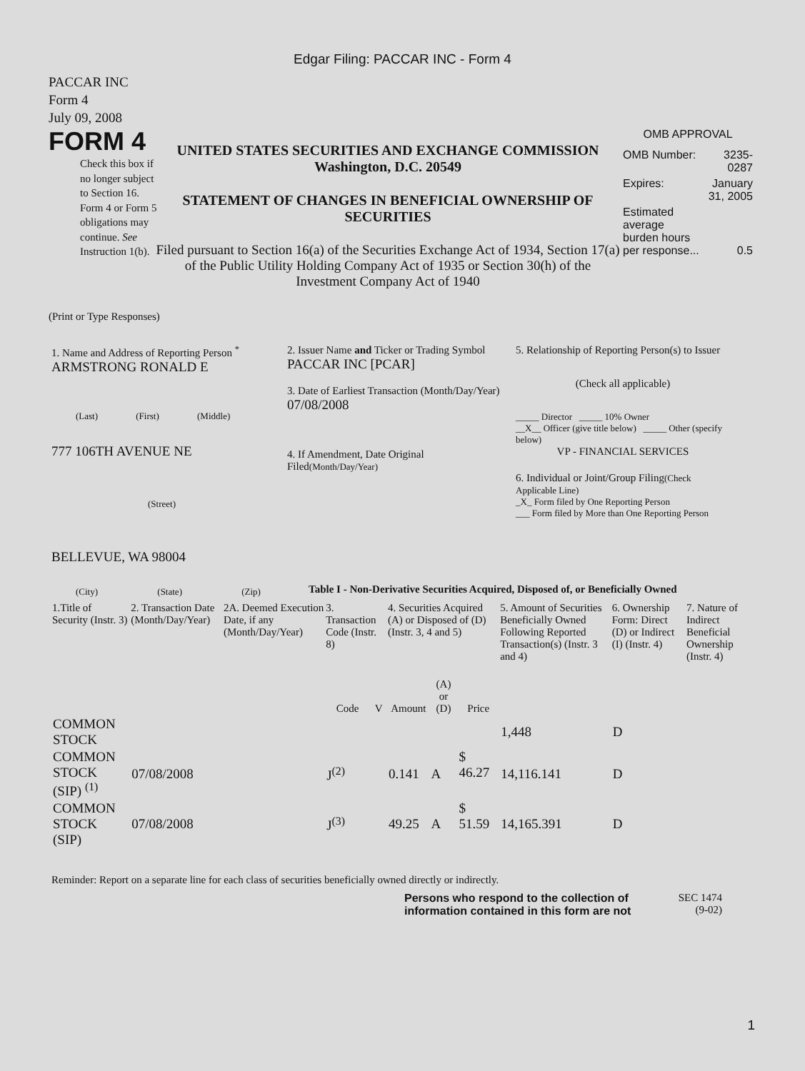Edgar Filing: PACCAR INC - Form 4
PACCAR INC
Form 4
July 09, 2008
FORM 4
Check this box if no longer subject to Section 16. Form 4 or Form 5 obligations may continue. See Instruction 1(b).
UNITED STATES SECURITIES AND EXCHANGE COMMISSION
Washington, D.C. 20549
STATEMENT OF CHANGES IN BENEFICIAL OWNERSHIP OF SECURITIES
Filed pursuant to Section 16(a) of the Securities Exchange Act of 1934, Section 17(a) of the Public Utility Holding Company Act of 1935 or Section 30(h) of the Investment Company Act of 1940
OMB APPROVAL
| OMB Number: | 3235-0287 |
| Expires: | January 31, 2005 |
| Estimated average burden hours per response... | 0.5 |
(Print or Type Responses)
1. Name and Address of Reporting Person <sup>*</sup>
ARMSTRONG RONALD E
(Last) (First) (Middle)
777 106TH AVENUE NE
(Street)
BELLEVUE, WA 98004
(City) (State) (Zip)
2. Issuer Name and Ticker or Trading Symbol
PACCAR INC [PCAR]
3. Date of Earliest Transaction (Month/Day/Year)
07/08/2008
4. If Amendment, Date Original Filed(Month/Day/Year)
5. Relationship of Reporting Person(s) to Issuer
(Check all applicable)
_____ Director _____ 10% Owner
__X__ Officer (give title below) _____ Other (specify below)
VP - FINANCIAL SERVICES
6. Individual or Joint/Group Filing(Check Applicable Line)
_X_ Form filed by One Reporting Person
___ Form filed by More than One Reporting Person
Table I - Non-Derivative Securities Acquired, Disposed of, or Beneficially Owned
| 1.Title of Security (Instr. 3) | 2. Transaction Date (Month/Day/Year) | 2A. Deemed Execution Date, if any (Month/Day/Year) | 3. Transaction Code (Instr. 8) | | 4. Securities Acquired (A) or Disposed of (D) (Instr. 3, 4 and 5) | | | 5. Amount of Securities Beneficially Owned Following Reported Transaction(s) (Instr. 3 and 4) | 6. Ownership Form: Direct (D) or Indirect (I) (Instr. 4) | 7. Nature of Indirect Beneficial Ownership (Instr. 4) |
| --- | --- | --- | --- | --- | --- | --- | --- | --- | --- | --- |
| | | | Code | V | Amount | (A) or (D) | Price | | | |
| COMMON STOCK | | | | | | | | 1,448 | D | |
| COMMON STOCK (SIP) <sup>(1)</sup> | 07/08/2008 | | J<sup>(2)</sup> | | 0.141 | A | $ 46.27 | 14,116.141 | D | |
| COMMON STOCK (SIP) | 07/08/2008 | | J<sup>(3)</sup> | | 49.25 | A | $ 51.59 | 14,165.391 | D | |
Reminder: Report on a separate line for each class of securities beneficially owned directly or indirectly.
Persons who respond to the collection of
information contained in this form are not
SEC 1474
(9-02)
1